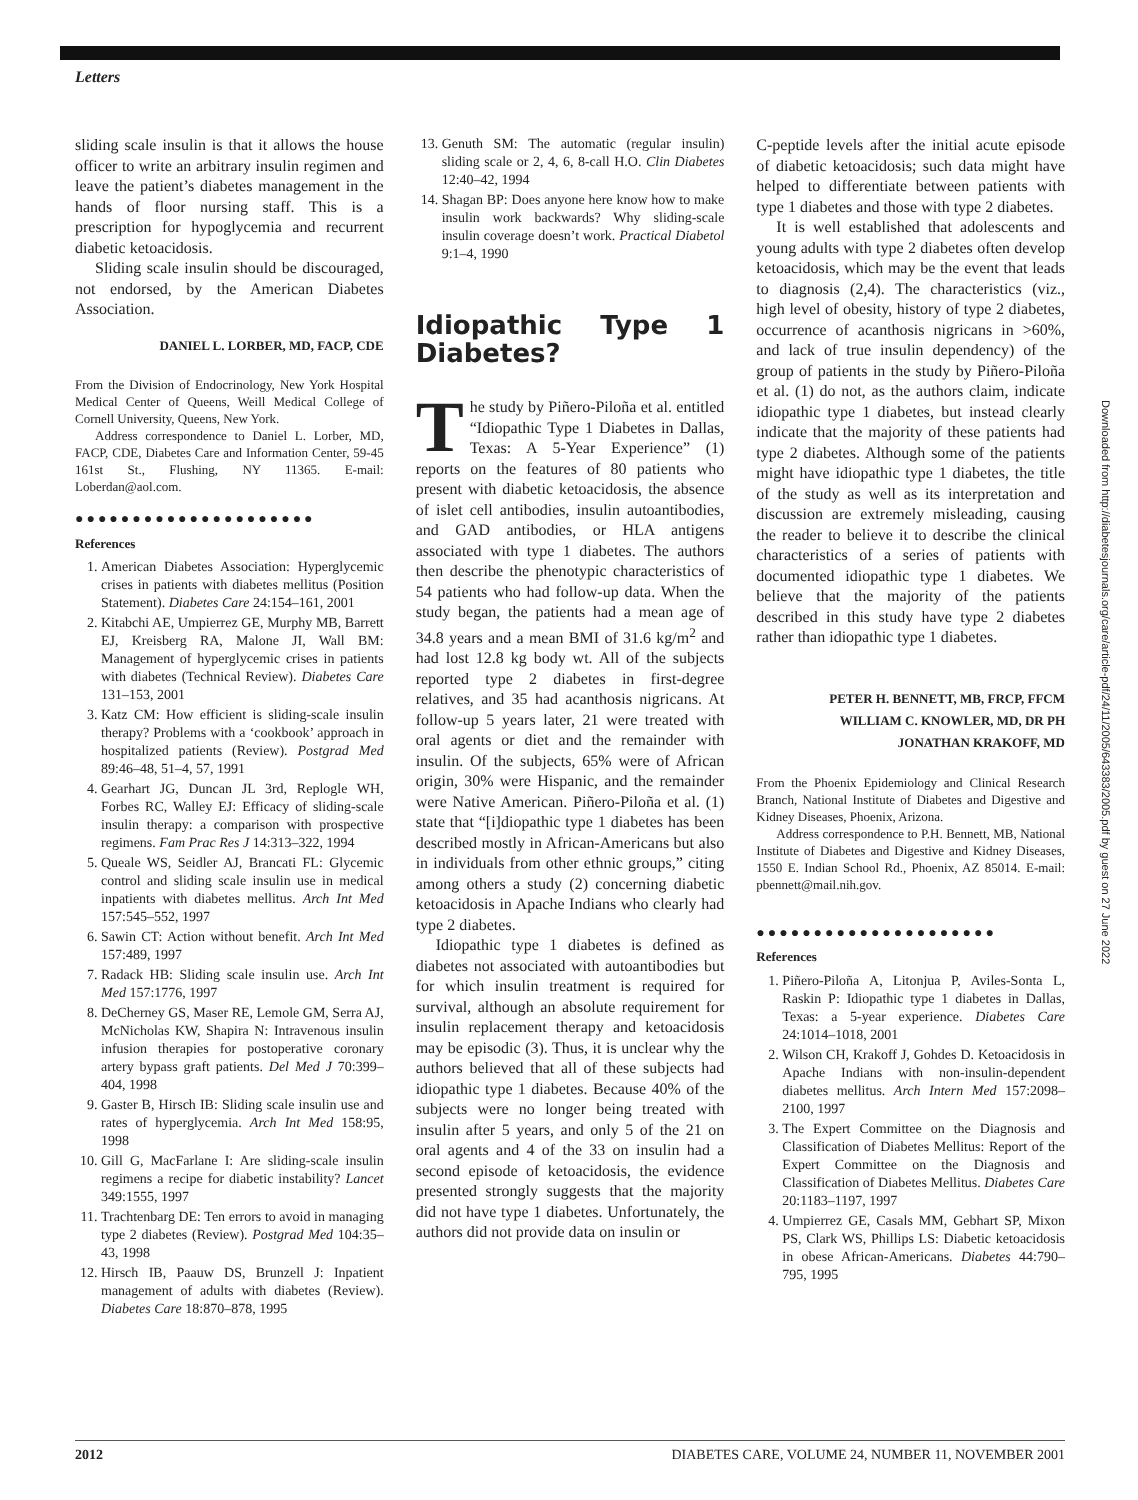Letters
sliding scale insulin is that it allows the house officer to write an arbitrary insulin regimen and leave the patient’s diabetes management in the hands of floor nursing staff. This is a prescription for hypoglycemia and recurrent diabetic ketoacidosis.
Sliding scale insulin should be discouraged, not endorsed, by the American Diabetes Association.
DANIEL L. LORBER, MD, FACP, CDE
From the Division of Endocrinology, New York Hospital Medical Center of Queens, Weill Medical College of Cornell University, Queens, New York.
Address correspondence to Daniel L. Lorber, MD, FACP, CDE, Diabetes Care and Information Center, 59-45 161st St., Flushing, NY 11365. E-mail: Loberdan@aol.com.
●●●●●●●●●●●●●●●●●●●●●
References
1. American Diabetes Association: Hyperglycemic crises in patients with diabetes mellitus (Position Statement). Diabetes Care 24:154–161, 2001
2. Kitabchi AE, Umpierrez GE, Murphy MB, Barrett EJ, Kreisberg RA, Malone JI, Wall BM: Management of hyperglycemic crises in patients with diabetes (Technical Review). Diabetes Care 131–153, 2001
3. Katz CM: How efficient is sliding-scale insulin therapy? Problems with a ‘cookbook’ approach in hospitalized patients (Review). Postgrad Med 89:46–48, 51–4, 57, 1991
4. Gearhart JG, Duncan JL 3rd, Replogle WH, Forbes RC, Walley EJ: Efficacy of sliding-scale insulin therapy: a comparison with prospective regimens. Fam Prac Res J 14:313–322, 1994
5. Queale WS, Seidler AJ, Brancati FL: Glycemic control and sliding scale insulin use in medical inpatients with diabetes mellitus. Arch Int Med 157:545–552, 1997
6. Sawin CT: Action without benefit. Arch Int Med 157:489, 1997
7. Radack HB: Sliding scale insulin use. Arch Int Med 157:1776, 1997
8. DeCherney GS, Maser RE, Lemole GM, Serra AJ, McNicholas KW, Shapira N: Intravenous insulin infusion therapies for postoperative coronary artery bypass graft patients. Del Med J 70:399–404, 1998
9. Gaster B, Hirsch IB: Sliding scale insulin use and rates of hyperglycemia. Arch Int Med 158:95, 1998
10. Gill G, MacFarlane I: Are sliding-scale insulin regimens a recipe for diabetic instability? Lancet 349:1555, 1997
11. Trachtenbarg DE: Ten errors to avoid in managing type 2 diabetes (Review). Postgrad Med 104:35–43, 1998
12. Hirsch IB, Paauw DS, Brunzell J: Inpatient management of adults with diabetes (Review). Diabetes Care 18:870–878, 1995
13. Genuth SM: The automatic (regular insulin) sliding scale or 2, 4, 6, 8-call H.O. Clin Diabetes 12:40–42, 1994
14. Shagan BP: Does anyone here know how to make insulin work backwards? Why sliding-scale insulin coverage doesn’t work. Practical Diabetol 9:1–4, 1990
Idiopathic Type 1 Diabetes?
The study by Piñero-Piloña et al. entitled “Idiopathic Type 1 Diabetes in Dallas, Texas: A 5-Year Experience” (1) reports on the features of 80 patients who present with diabetic ketoacidosis, the absence of islet cell antibodies, insulin autoantibodies, and GAD antibodies, or HLA antigens associated with type 1 diabetes. The authors then describe the phenotypic characteristics of 54 patients who had follow-up data. When the study began, the patients had a mean age of 34.8 years and a mean BMI of 31.6 kg/m<sup>2</sup> and had lost 12.8 kg body wt. All of the subjects reported type 2 diabetes in first-degree relatives, and 35 had acanthosis nigricans. At follow-up 5 years later, 21 were treated with oral agents or diet and the remainder with insulin. Of the subjects, 65% were of African origin, 30% were Hispanic, and the remainder were Native American. Piñero-Piloña et al. (1) state that “[i]diopathic type 1 diabetes has been described mostly in African-Americans but also in individuals from other ethnic groups,” citing among others a study (2) concerning diabetic ketoacidosis in Apache Indians who clearly had type 2 diabetes.
Idiopathic type 1 diabetes is defined as diabetes not associated with autoantibodies but for which insulin treatment is required for survival, although an absolute requirement for insulin replacement therapy and ketoacidosis may be episodic (3). Thus, it is unclear why the authors believed that all of these subjects had idiopathic type 1 diabetes. Because 40% of the subjects were no longer being treated with insulin after 5 years, and only 5 of the 21 on oral agents and 4 of the 33 on insulin had a second episode of ketoacidosis, the evidence presented strongly suggests that the majority did not have type 1 diabetes. Unfortunately, the authors did not provide data on insulin or
C-peptide levels after the initial acute episode of diabetic ketoacidosis; such data might have helped to differentiate between patients with type 1 diabetes and those with type 2 diabetes.
It is well established that adolescents and young adults with type 2 diabetes often develop ketoacidosis, which may be the event that leads to diagnosis (2,4). The characteristics (viz., high level of obesity, history of type 2 diabetes, occurrence of acanthosis nigricans in >60%, and lack of true insulin dependency) of the group of patients in the study by Piñero-Piloña et al. (1) do not, as the authors claim, indicate idiopathic type 1 diabetes, but instead clearly indicate that the majority of these patients had type 2 diabetes. Although some of the patients might have idiopathic type 1 diabetes, the title of the study as well as its interpretation and discussion are extremely misleading, causing the reader to believe it to describe the clinical characteristics of a series of patients with documented idiopathic type 1 diabetes. We believe that the majority of the patients described in this study have type 2 diabetes rather than idiopathic type 1 diabetes.
PETER H. BENNETT, MB, FRCP, FFCM
WILLIAM C. KNOWLER, MD, DR PH
JONATHAN KRAKOFF, MD
From the Phoenix Epidemiology and Clinical Research Branch, National Institute of Diabetes and Digestive and Kidney Diseases, Phoenix, Arizona.
Address correspondence to P.H. Bennett, MB, National Institute of Diabetes and Digestive and Kidney Diseases, 1550 E. Indian School Rd., Phoenix, AZ 85014. E-mail: pbennett@mail.nih.gov.
●●●●●●●●●●●●●●●●●●●●●
References
1. Piñero-Piloña A, Litonjua P, Aviles-Sonta L, Raskin P: Idiopathic type 1 diabetes in Dallas, Texas: a 5-year experience. Diabetes Care 24:1014–1018, 2001
2. Wilson CH, Krakoff J, Gohdes D. Ketoacidosis in Apache Indians with non-insulin-dependent diabetes mellitus. Arch Intern Med 157:2098–2100, 1997
3. The Expert Committee on the Diagnosis and Classification of Diabetes Mellitus: Report of the Expert Committee on the Diagnosis and Classification of Diabetes Mellitus. Diabetes Care 20:1183–1197, 1997
4. Umpierrez GE, Casals MM, Gebhart SP, Mixon PS, Clark WS, Phillips LS: Diabetic ketoacidosis in obese African-Americans. Diabetes 44:790–795, 1995
Downloaded from http://diabetesjournals.org/care/article-pdf/24/11/2005/643383/2005.pdf by guest on 27 June 2022
2012 DIABETES CARE, VOLUME 24, NUMBER 11, NOVEMBER 2001